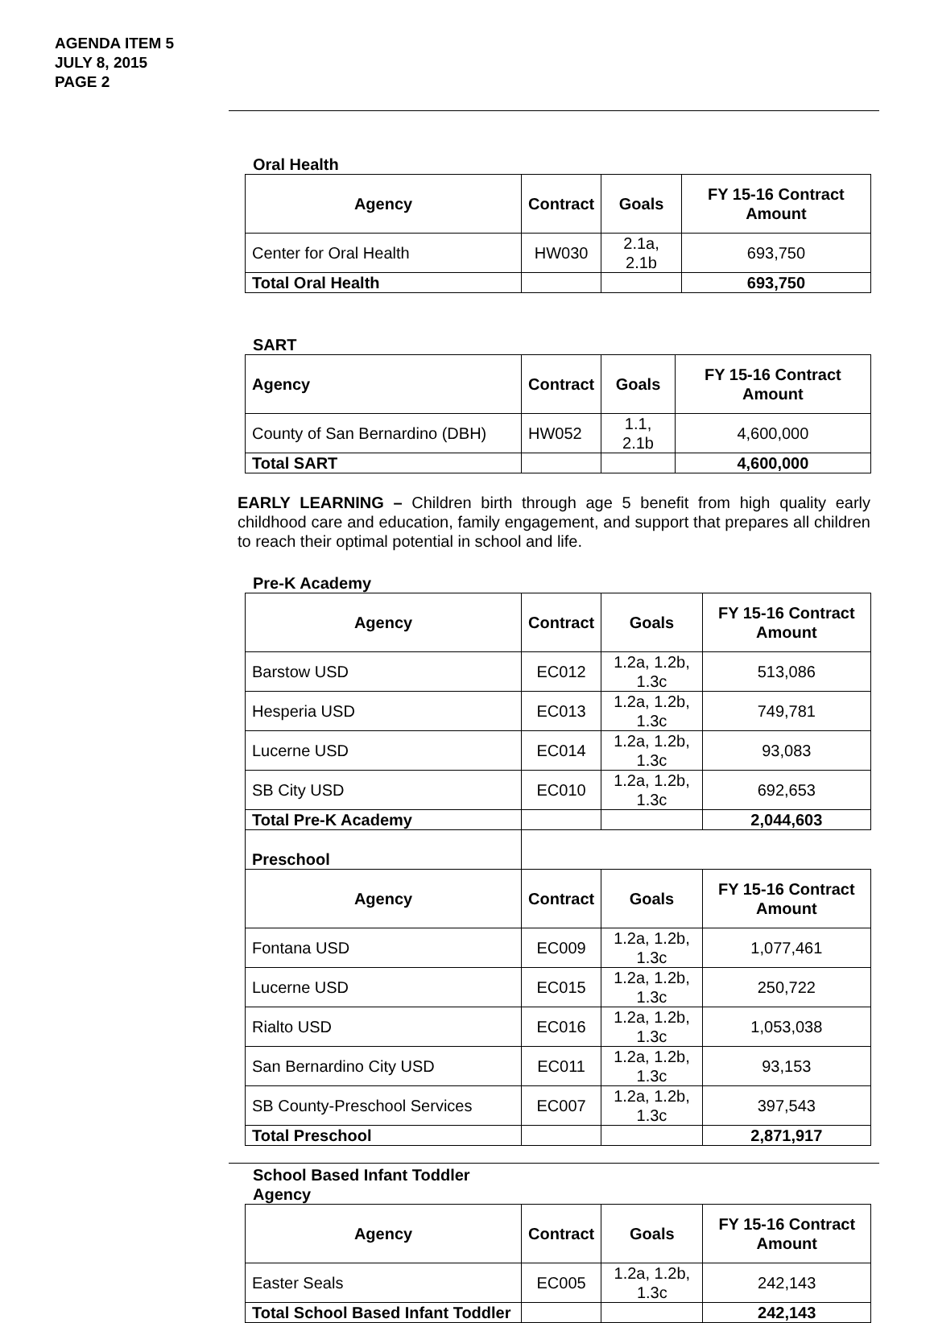AGENDA ITEM 5
JULY 8, 2015
PAGE 2
Oral Health
| Agency | Contract | Goals | FY 15-16 Contract Amount |
| --- | --- | --- | --- |
| Center for Oral Health | HW030 | 2.1a, 2.1b | 693,750 |
| Total Oral Health | | | 693,750 |
SART
| Agency | Contract | Goals | FY 15-16 Contract Amount |
| --- | --- | --- | --- |
| County of San Bernardino (DBH) | HW052 | 1.1, 2.1b | 4,600,000 |
| Total SART | | | 4,600,000 |
EARLY LEARNING – Children birth through age 5 benefit from high quality early childhood care and education, family engagement, and support that prepares all children to reach their optimal potential in school and life.
Pre-K Academy
| Agency | Contract | Goals | FY 15-16 Contract Amount |
| --- | --- | --- | --- |
| Barstow USD | EC012 | 1.2a, 1.2b, 1.3c | 513,086 |
| Hesperia USD | EC013 | 1.2a, 1.2b, 1.3c | 749,781 |
| Lucerne USD | EC014 | 1.2a, 1.2b, 1.3c | 93,083 |
| SB City USD | EC010 | 1.2a, 1.2b, 1.3c | 692,653 |
| Total Pre-K Academy | | | 2,044,603 |
| Preschool | | | |
| Agency | Contract | Goals | FY 15-16 Contract Amount |
| Fontana USD | EC009 | 1.2a, 1.2b, 1.3c | 1,077,461 |
| Lucerne USD | EC015 | 1.2a, 1.2b, 1.3c | 250,722 |
| Rialto USD | EC016 | 1.2a, 1.2b, 1.3c | 1,053,038 |
| San Bernardino City USD | EC011 | 1.2a, 1.2b, 1.3c | 93,153 |
| SB County-Preschool Services | EC007 | 1.2a, 1.2b, 1.3c | 397,543 |
| Total Preschool | | | 2,871,917 |
School Based Infant Toddler
Agency
| Agency | Contract | Goals | FY 15-16 Contract Amount |
| --- | --- | --- | --- |
| Easter Seals | EC005 | 1.2a, 1.2b, 1.3c | 242,143 |
| Total School Based Infant Toddler | | | 242,143 |